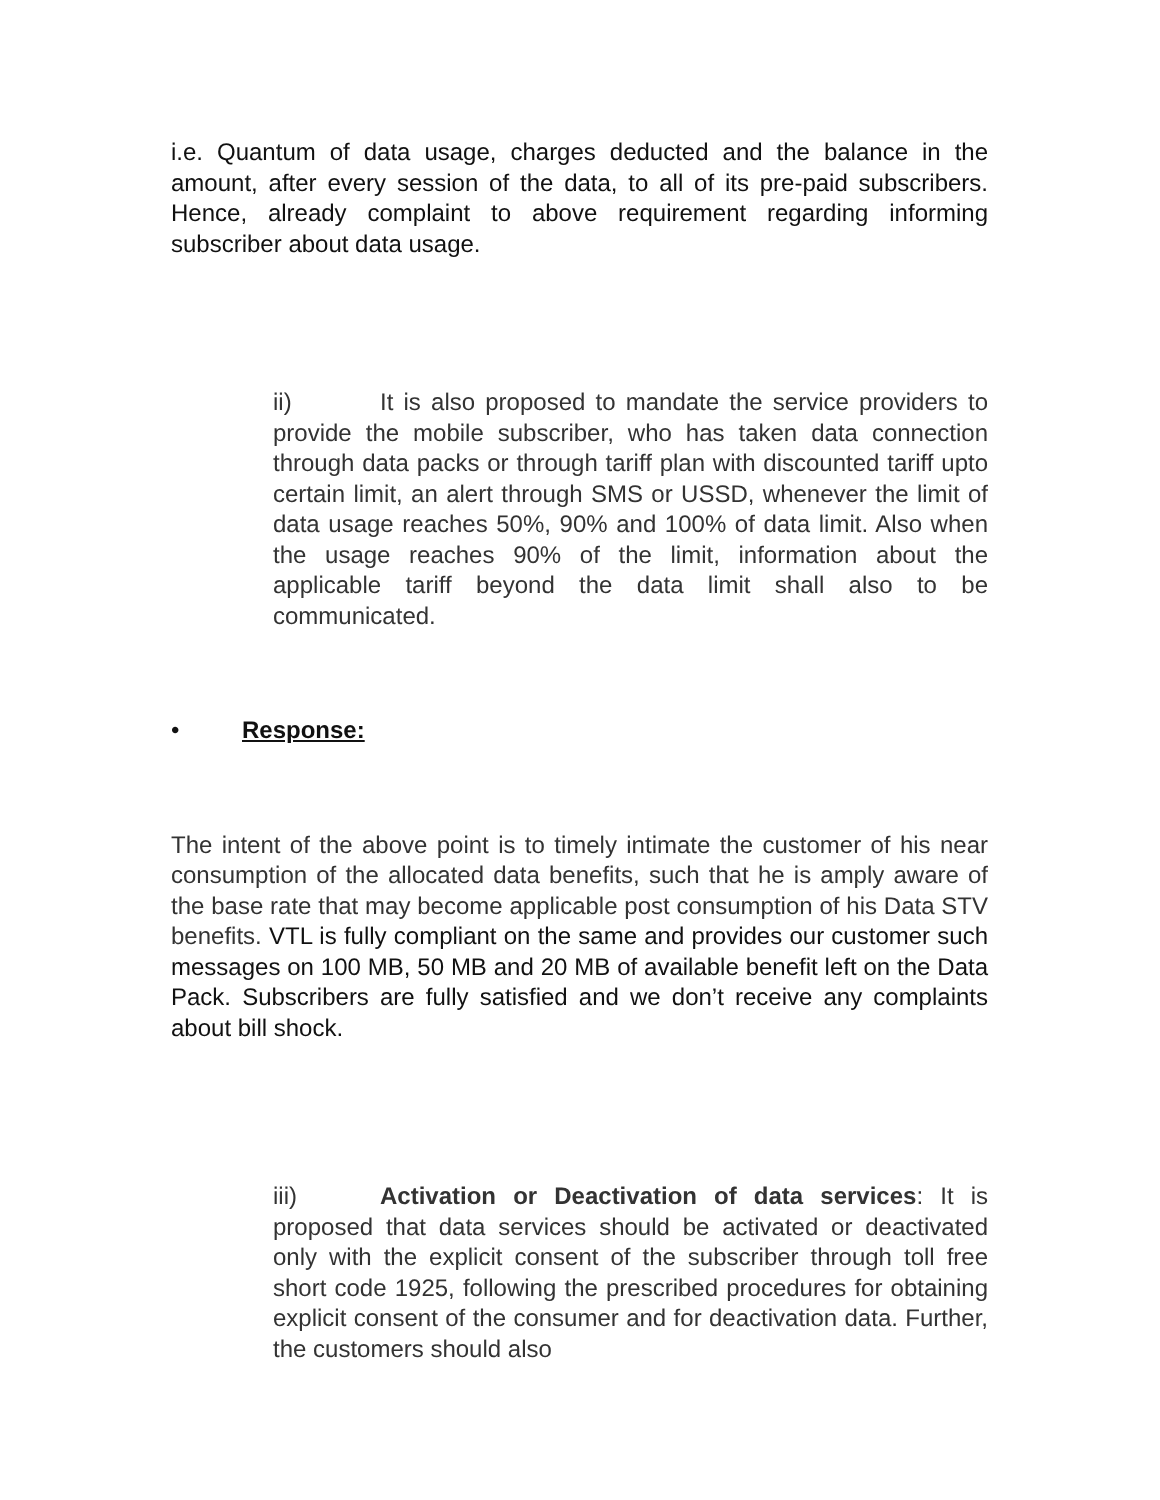i.e. Quantum of data usage, charges deducted and the balance in the amount, after every session of the data, to all of its pre-paid subscribers. Hence, already complaint to above requirement regarding informing subscriber about data usage.
ii) It is also proposed to mandate the service providers to provide the mobile subscriber, who has taken data connection through data packs or through tariff plan with discounted tariff upto certain limit, an alert through SMS or USSD, whenever the limit of data usage reaches 50%, 90% and 100% of data limit. Also when the usage reaches 90% of the limit, information about the applicable tariff beyond the data limit shall also to be communicated.
• Response:
The intent of the above point is to timely intimate the customer of his near consumption of the allocated data benefits, such that he is amply aware of the base rate that may become applicable post consumption of his Data STV benefits. VTL is fully compliant on the same and provides our customer such messages on 100 MB, 50 MB and 20 MB of available benefit left on the Data Pack. Subscribers are fully satisfied and we don’t receive any complaints about bill shock.
iii) Activation or Deactivation of data services: It is proposed that data services should be activated or deactivated only with the explicit consent of the subscriber through toll free short code 1925, following the prescribed procedures for obtaining explicit consent of the consumer and for deactivation data. Further, the customers should also